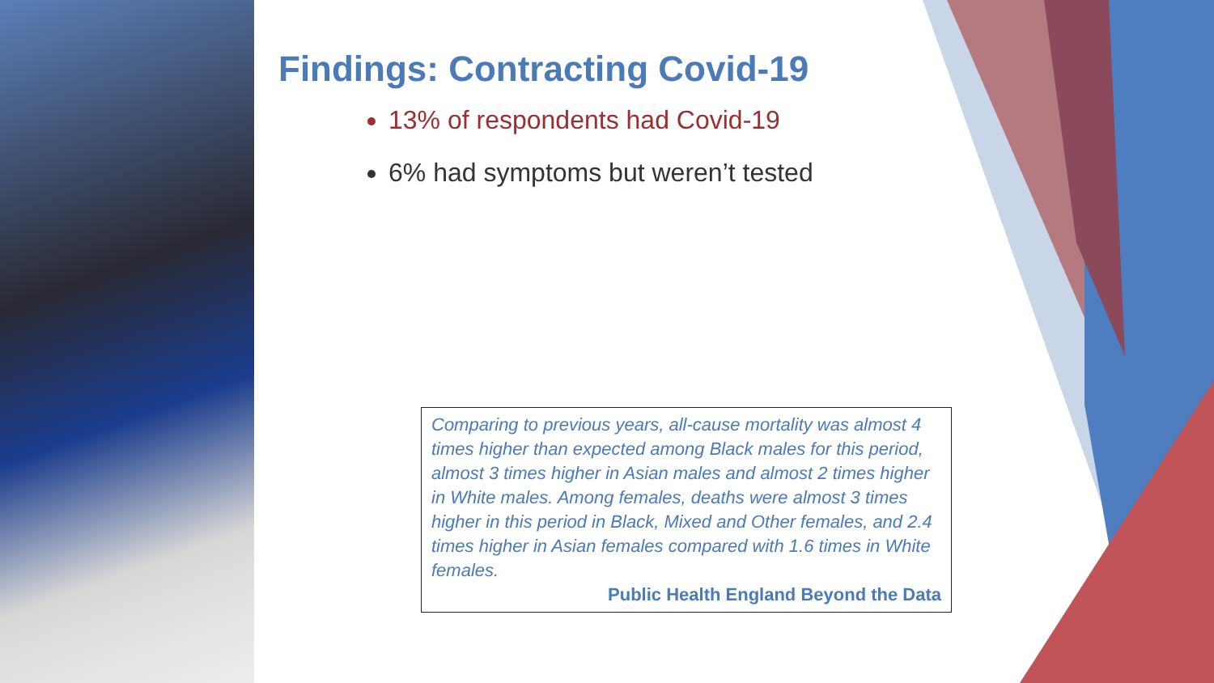Findings: Contracting Covid-19
13% of respondents had Covid-19
6% had symptoms but weren’t tested
Comparing to previous years, all-cause mortality was almost 4 times higher than expected among Black males for this period, almost 3 times higher in Asian males and almost 2 times higher in White males. Among females, deaths were almost 3 times higher in this period in Black, Mixed and Other females, and 2.4 times higher in Asian females compared with 1.6 times in White females.
Public Health England Beyond the Data